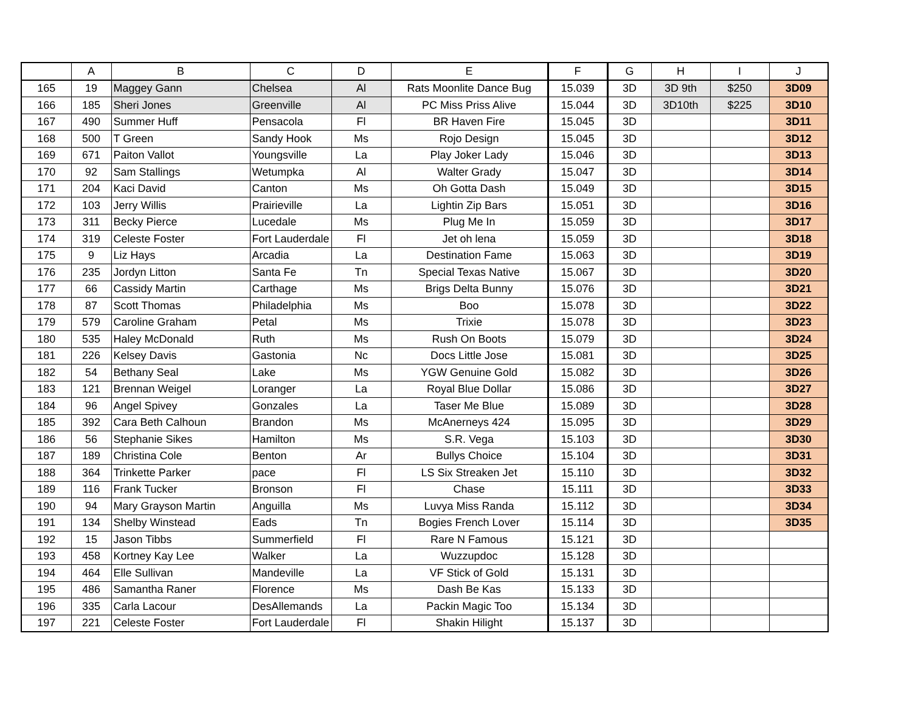| | A | B | C | D | E | F | G | H | I | J |
| --- | --- | --- | --- | --- | --- | --- | --- | --- | --- | --- |
| 165 | 19 | Maggey Gann | Chelsea | Al | Rats Moonlite Dance Bug | 15.039 | 3D | 3D 9th | $250 | 3D09 |
| 166 | 185 | Sheri Jones | Greenville | Al | PC Miss Priss Alive | 15.044 | 3D | 3D10th | $225 | 3D10 |
| 167 | 490 | Summer Huff | Pensacola | Fl | BR Haven Fire | 15.045 | 3D | | | 3D11 |
| 168 | 500 | T Green | Sandy Hook | Ms | Rojo Design | 15.045 | 3D | | | 3D12 |
| 169 | 671 | Paiton Vallot | Youngsville | La | Play Joker Lady | 15.046 | 3D | | | 3D13 |
| 170 | 92 | Sam Stallings | Wetumpka | Al | Walter Grady | 15.047 | 3D | | | 3D14 |
| 171 | 204 | Kaci David | Canton | Ms | Oh Gotta Dash | 15.049 | 3D | | | 3D15 |
| 172 | 103 | Jerry Willis | Prairieville | La | Lightin Zip Bars | 15.051 | 3D | | | 3D16 |
| 173 | 311 | Becky Pierce | Lucedale | Ms | Plug Me In | 15.059 | 3D | | | 3D17 |
| 174 | 319 | Celeste Foster | Fort Lauderdale | Fl | Jet oh lena | 15.059 | 3D | | | 3D18 |
| 175 | 9 | Liz Hays | Arcadia | La | Destination Fame | 15.063 | 3D | | | 3D19 |
| 176 | 235 | Jordyn Litton | Santa Fe | Tn | Special Texas Native | 15.067 | 3D | | | 3D20 |
| 177 | 66 | Cassidy Martin | Carthage | Ms | Brigs Delta Bunny | 15.076 | 3D | | | 3D21 |
| 178 | 87 | Scott Thomas | Philadelphia | Ms | Boo | 15.078 | 3D | | | 3D22 |
| 179 | 579 | Caroline Graham | Petal | Ms | Trixie | 15.078 | 3D | | | 3D23 |
| 180 | 535 | Haley McDonald | Ruth | Ms | Rush On Boots | 15.079 | 3D | | | 3D24 |
| 181 | 226 | Kelsey Davis | Gastonia | Nc | Docs Little Jose | 15.081 | 3D | | | 3D25 |
| 182 | 54 | Bethany Seal | Lake | Ms | YGW Genuine Gold | 15.082 | 3D | | | 3D26 |
| 183 | 121 | Brennan Weigel | Loranger | La | Royal Blue Dollar | 15.086 | 3D | | | 3D27 |
| 184 | 96 | Angel Spivey | Gonzales | La | Taser Me Blue | 15.089 | 3D | | | 3D28 |
| 185 | 392 | Cara Beth Calhoun | Brandon | Ms | McAnerneys 424 | 15.095 | 3D | | | 3D29 |
| 186 | 56 | Stephanie Sikes | Hamilton | Ms | S.R. Vega | 15.103 | 3D | | | 3D30 |
| 187 | 189 | Christina Cole | Benton | Ar | Bullys Choice | 15.104 | 3D | | | 3D31 |
| 188 | 364 | Trinkette Parker | pace | Fl | LS Six Streaken Jet | 15.110 | 3D | | | 3D32 |
| 189 | 116 | Frank Tucker | Bronson | Fl | Chase | 15.111 | 3D | | | 3D33 |
| 190 | 94 | Mary Grayson Martin | Anguilla | Ms | Luvya Miss Randa | 15.112 | 3D | | | 3D34 |
| 191 | 134 | Shelby Winstead | Eads | Tn | Bogies French Lover | 15.114 | 3D | | | 3D35 |
| 192 | 15 | Jason Tibbs | Summerfield | Fl | Rare N Famous | 15.121 | 3D | | | |
| 193 | 458 | Kortney Kay Lee | Walker | La | Wuzzupdoc | 15.128 | 3D | | | |
| 194 | 464 | Elle Sullivan | Mandeville | La | VF Stick of Gold | 15.131 | 3D | | | |
| 195 | 486 | Samantha Raner | Florence | Ms | Dash Be Kas | 15.133 | 3D | | | |
| 196 | 335 | Carla Lacour | DesAllemands | La | Packin Magic Too | 15.134 | 3D | | | |
| 197 | 221 | Celeste Foster | Fort Lauderdale | Fl | Shakin Hilight | 15.137 | 3D | | | |